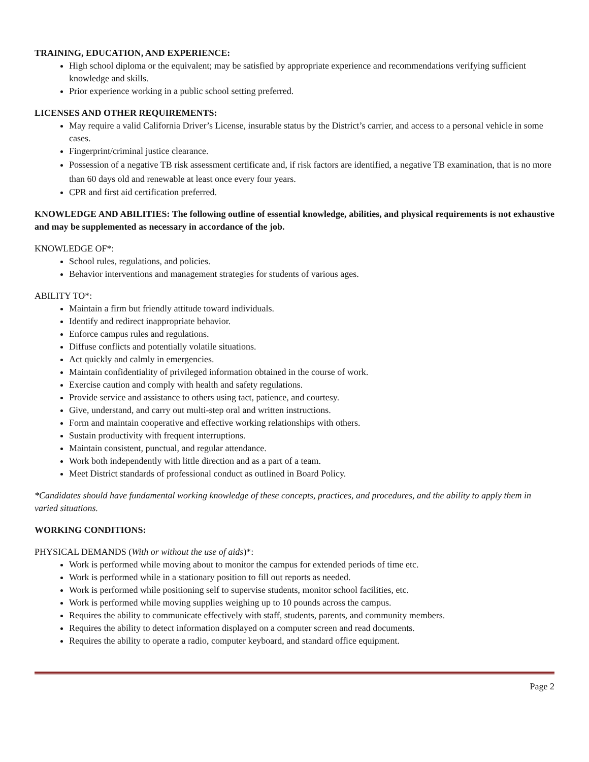TRAINING, EDUCATION, AND EXPERIENCE:
High school diploma or the equivalent; may be satisfied by appropriate experience and recommendations verifying sufficient knowledge and skills.
Prior experience working in a public school setting preferred.
LICENSES AND OTHER REQUIREMENTS:
May require a valid California Driver’s License, insurable status by the District’s carrier, and access to a personal vehicle in some cases.
Fingerprint/criminal justice clearance.
Possession of a negative TB risk assessment certificate and, if risk factors are identified, a negative TB examination, that is no more than 60 days old and renewable at least once every four years.
CPR and first aid certification preferred.
KNOWLEDGE AND ABILITIES: The following outline of essential knowledge, abilities, and physical requirements is not exhaustive and may be supplemented as necessary in accordance of the job.
KNOWLEDGE OF*:
School rules, regulations, and policies.
Behavior interventions and management strategies for students of various ages.
ABILITY TO*:
Maintain a firm but friendly attitude toward individuals.
Identify and redirect inappropriate behavior.
Enforce campus rules and regulations.
Diffuse conflicts and potentially volatile situations.
Act quickly and calmly in emergencies.
Maintain confidentiality of privileged information obtained in the course of work.
Exercise caution and comply with health and safety regulations.
Provide service and assistance to others using tact, patience, and courtesy.
Give, understand, and carry out multi-step oral and written instructions.
Form and maintain cooperative and effective working relationships with others.
Sustain productivity with frequent interruptions.
Maintain consistent, punctual, and regular attendance.
Work both independently with little direction and as a part of a team.
Meet District standards of professional conduct as outlined in Board Policy.
*Candidates should have fundamental working knowledge of these concepts, practices, and procedures, and the ability to apply them in varied situations.
WORKING CONDITIONS:
PHYSICAL DEMANDS (With or without the use of aids)*:
Work is performed while moving about to monitor the campus for extended periods of time etc.
Work is performed while in a stationary position to fill out reports as needed.
Work is performed while positioning self to supervise students, monitor school facilities, etc.
Work is performed while moving supplies weighing up to 10 pounds across the campus.
Requires the ability to communicate effectively with staff, students, parents, and community members.
Requires the ability to detect information displayed on a computer screen and read documents.
Requires the ability to operate a radio, computer keyboard, and standard office equipment.
Page 2